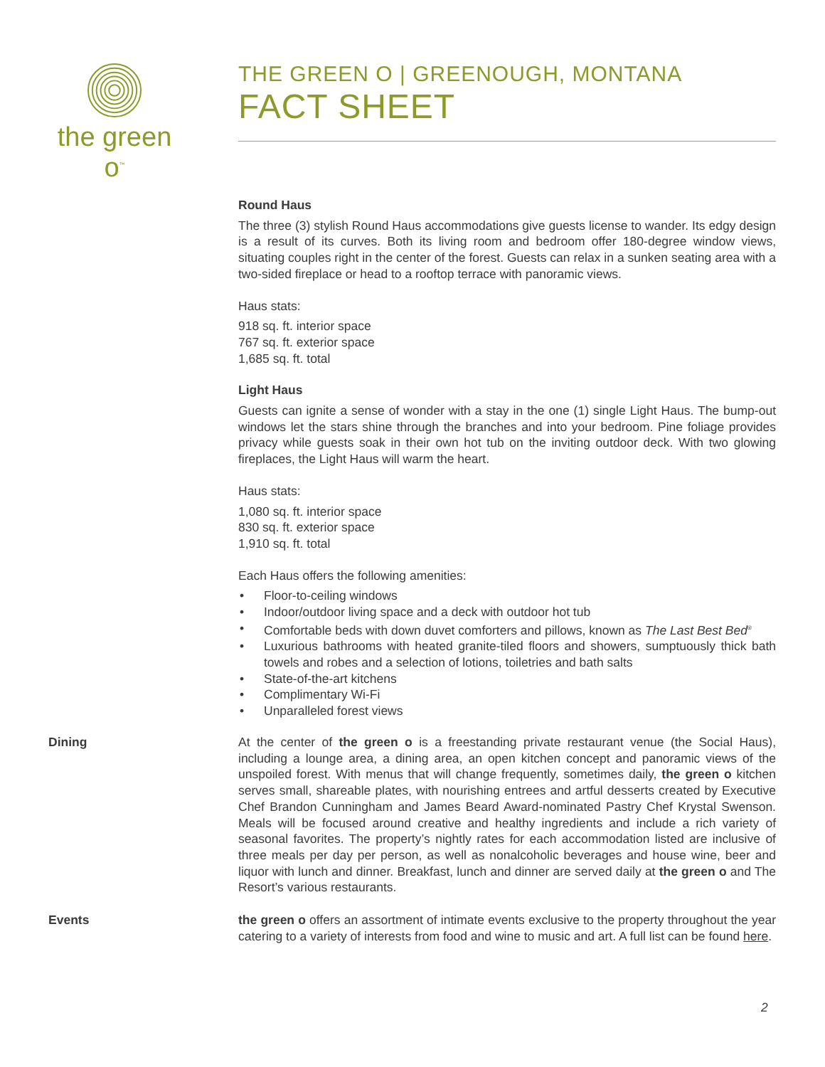the green o<sup>™</sup>
THE GREEN O | GREENOUGH, MONTANA
FACT SHEET
Round Haus
The three (3) stylish Round Haus accommodations give guests license to wander. Its edgy design is a result of its curves. Both its living room and bedroom offer 180-degree window views, situating couples right in the center of the forest. Guests can relax in a sunken seating area with a two-sided fireplace or head to a rooftop terrace with panoramic views.
Haus stats:
918 sq. ft. interior space
767 sq. ft. exterior space
1,685 sq. ft. total
Light Haus
Guests can ignite a sense of wonder with a stay in the one (1) single Light Haus. The bump-out windows let the stars shine through the branches and into your bedroom. Pine foliage provides privacy while guests soak in their own hot tub on the inviting outdoor deck. With two glowing fireplaces, the Light Haus will warm the heart.
Haus stats:
1,080 sq. ft. interior space
830 sq. ft. exterior space
1,910 sq. ft. total
Each Haus offers the following amenities:
• Floor-to-ceiling windows
• Indoor/outdoor living space and a deck with outdoor hot tub
• Comfortable beds with down duvet comforters and pillows, known as The Last Best Bed<sup>®</sup>
• Luxurious bathrooms with heated granite-tiled floors and showers, sumptuously thick bath towels and robes and a selection of lotions, toiletries and bath salts
• State-of-the-art kitchens
• Complimentary Wi-Fi
• Unparalleled forest views
Dining At the center of the green o is a freestanding private restaurant venue (the Social Haus), including a lounge area, a dining area, an open kitchen concept and panoramic views of the unspoiled forest. With menus that will change frequently, sometimes daily, the green o kitchen serves small, shareable plates, with nourishing entrees and artful desserts created by Executive Chef Brandon Cunningham and James Beard Award-nominated Pastry Chef Krystal Swenson. Meals will be focused around creative and healthy ingredients and include a rich variety of seasonal favorites. The property’s nightly rates for each accommodation listed are inclusive of three meals per day per person, as well as nonalcoholic beverages and house wine, beer and liquor with lunch and dinner. Breakfast, lunch and dinner are served daily at the green o and The Resort’s various restaurants.
Events the green o offers an assortment of intimate events exclusive to the property throughout the year catering to a variety of interests from food and wine to music and art. A full list can be found here.
2